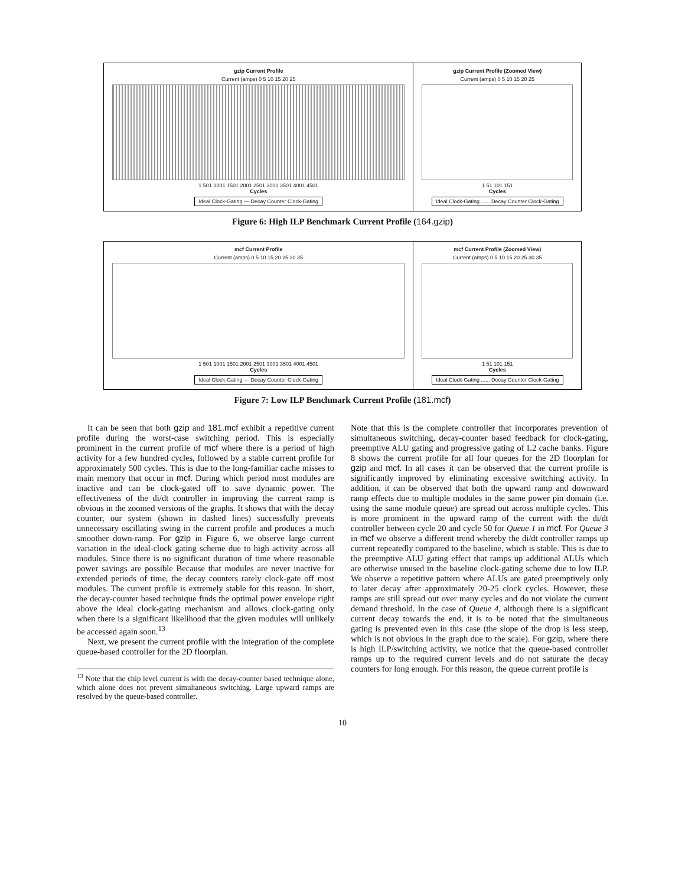gzip Current Profile
Current (amps) 0 5 10 15 20 25
1 501 1001 1501 2001 2501 3001 3501 4001 4501
Cycles
Ideal Clock-Gating — Decay Counter Clock-Gating
gzip Current Profile (Zoomed View)
Current (amps) 0 5 10 15 20 25
1 51 101 151
Cycles
Ideal Clock-Gating ...... Decay Counter Clock-Gating
Figure 6: High ILP Benchmark Current Profile (164.gzip)
mcf Current Profile
Current (amps) 0 5 10 15 20 25 30 35
1 501 1001 1501 2001 2501 3001 3501 4001 4501
Cycles
Ideal Clock-Gating — Decay Counter Clock-Gating
mcf Current Profile (Zoomed View)
Current (amps) 0 5 10 15 20 25 30 35
1 51 101 151
Cycles
Ideal Clock-Gating ...... Decay Counter Clock-Gating
Figure 7: Low ILP Benchmark Current Profile (181.mcf)
It can be seen that both gzip and 181.mcf exhibit a repetitive current profile during the worst-case switching period. This is especially prominent in the current profile of mcf where there is a period of high activity for a few hundred cycles, followed by a stable current profile for approximately 500 cycles. This is due to the long-familiar cache misses to main memory that occur in mcf. During which period most modules are inactive and can be clock-gated off to save dynamic power. The effectiveness of the di/dt controller in improving the current ramp is obvious in the zoomed versions of the graphs. It shows that with the decay counter, our system (shown in dashed lines) successfully prevents unnecessary oscillating swing in the current profile and produces a much smoother down-ramp. For gzip in Figure 6, we observe large current variation in the ideal-clock gating scheme due to high activity across all modules. Since there is no significant duration of time where reasonable power savings are possible Because that modules are never inactive for extended periods of time, the decay counters rarely clock-gate off most modules. The current profile is extremely stable for this reason. In short, the decay-counter based technique finds the optimal power envelope right above the ideal clock-gating mechanism and allows clock-gating only when there is a significant likelihood that the given modules will unlikely be accessed again soon.<sup>13</sup>
Next, we present the current profile with the integration of the complete queue-based controller for the 2D floorplan.
<sup>13</sup> Note that the chip level current is with the decay-counter based technique alone, which alone does not prevent simultaneous switching. Large upward ramps are resolved by the queue-based controller.
Note that this is the complete controller that incorporates prevention of simultaneous switching, decay-counter based feedback for clock-gating, preemptive ALU gating and progressive gating of L2 cache banks. Figure 8 shows the current profile for all four queues for the 2D floorplan for gzip and mcf. In all cases it can be observed that the current profile is significantly improved by eliminating excessive switching activity. In addition, it can be observed that both the upward ramp and downward ramp effects due to multiple modules in the same power pin domain (i.e. using the same module queue) are spread out across multiple cycles. This is more prominent in the upward ramp of the current with the di/dt controller between cycle 20 and cycle 50 for Queue 1 in mcf. For Queue 3 in mcf we observe a different trend whereby the di/dt controller ramps up current repeatedly compared to the baseline, which is stable. This is due to the preemptive ALU gating effect that ramps up additional ALUs which are otherwise unused in the baseline clock-gating scheme due to low ILP. We observe a repetitive pattern where ALUs are gated preemptively only to later decay after approximately 20-25 clock cycles. However, these ramps are still spread out over many cycles and do not violate the current demand threshold. In the case of Queue 4, although there is a significant current decay towards the end, it is to be noted that the simultaneous gating is prevented even in this case (the slope of the drop is less steep, which is not obvious in the graph due to the scale). For gzip, where there is high ILP/switching activity, we notice that the queue-based controller ramps up to the required current levels and do not saturate the decay counters for long enough. For this reason, the queue current profile is
10